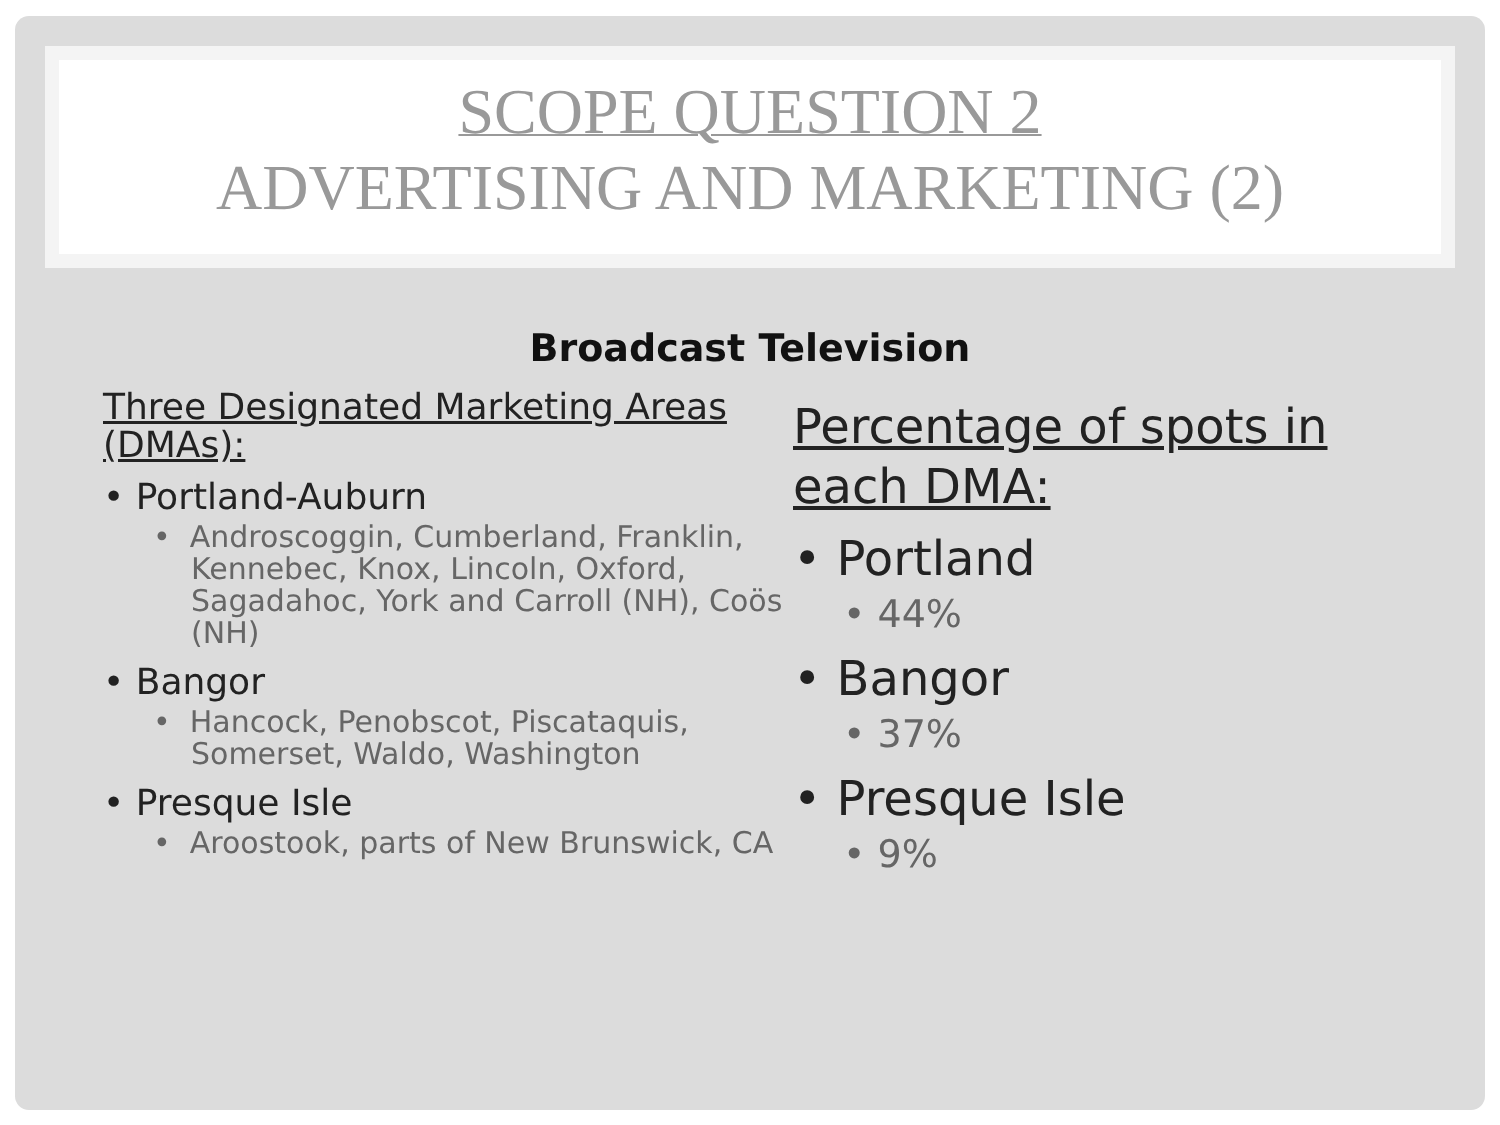SCOPE QUESTION 2
ADVERTISING AND MARKETING (2)
Broadcast Television
Three Designated Marketing Areas (DMAs):
• Portland-Auburn
• Androscoggin, Cumberland, Franklin, Kennebec, Knox, Lincoln, Oxford, Sagadahoc, York and Carroll (NH), Coös (NH)
• Bangor
• Hancock, Penobscot, Piscataquis, Somerset, Waldo, Washington
• Presque Isle
• Aroostook, parts of New Brunswick, CA
Percentage of spots in each DMA:
• Portland
• 44%
• Bangor
• 37%
• Presque Isle
• 9%